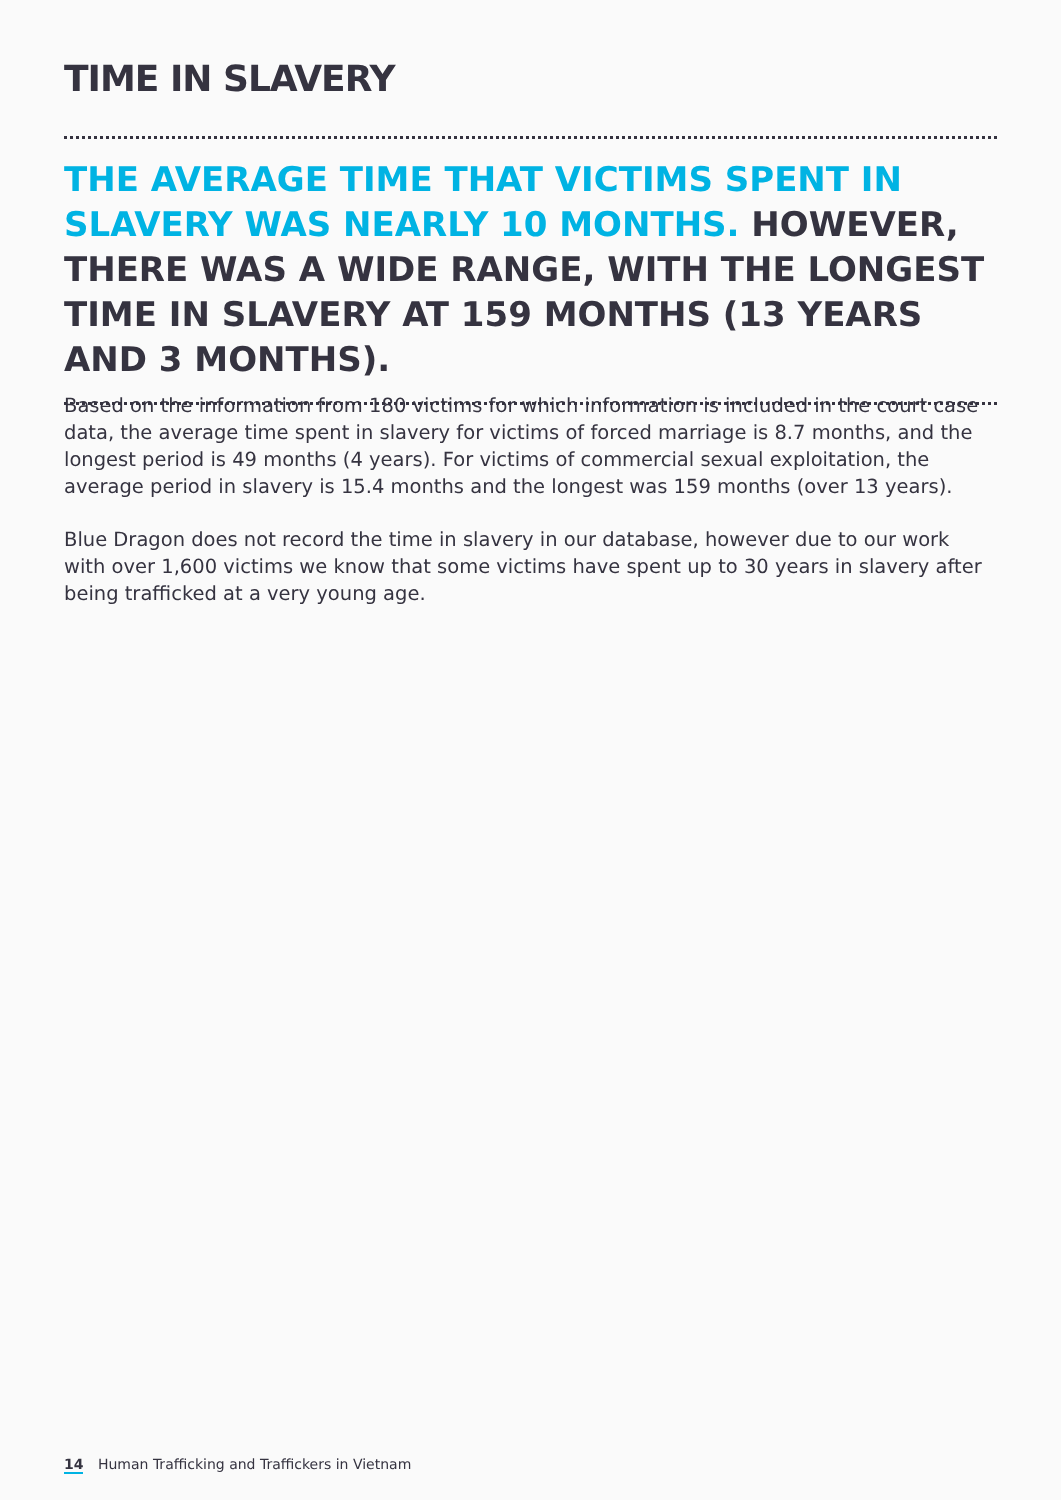TIME IN SLAVERY
THE AVERAGE TIME THAT VICTIMS SPENT IN SLAVERY WAS NEARLY 10 MONTHS. HOWEVER, THERE WAS A WIDE RANGE, WITH THE LONGEST TIME IN SLAVERY AT 159 MONTHS (13 YEARS AND 3 MONTHS).
Based on the information from 180 victims for which information is included in the court case data, the average time spent in slavery for victims of forced marriage is 8.7 months, and the longest period is 49 months (4 years). For victims of commercial sexual exploitation, the average period in slavery is 15.4 months and the longest was 159 months (over 13 years).
Blue Dragon does not record the time in slavery in our database, however due to our work with over 1,600 victims we know that some victims have spent up to 30 years in slavery after being trafficked at a very young age.
14 Human Trafficking and Traffickers in Vietnam